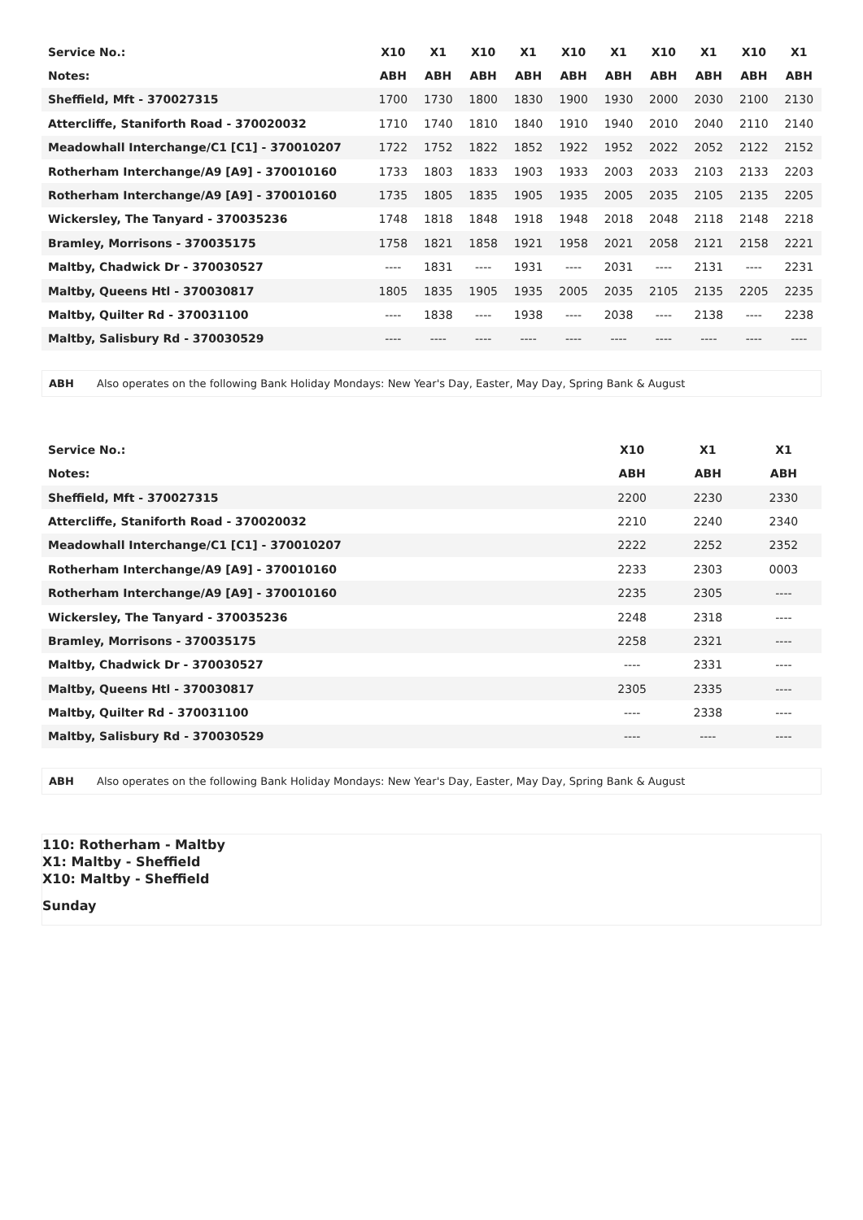| Service No.: | X10 | X1 | X10 | X1 | X10 | X1 | X10 | X1 | X10 | X1 |
| Notes: | ABH | ABH | ABH | ABH | ABH | ABH | ABH | ABH | ABH | ABH |
| Sheffield, Mft - 370027315 | 1700 | 1730 | 1800 | 1830 | 1900 | 1930 | 2000 | 2030 | 2100 | 2130 |
| Attercliffe, Staniforth Road - 370020032 | 1710 | 1740 | 1810 | 1840 | 1910 | 1940 | 2010 | 2040 | 2110 | 2140 |
| Meadowhall Interchange/C1 [C1] - 370010207 | 1722 | 1752 | 1822 | 1852 | 1922 | 1952 | 2022 | 2052 | 2122 | 2152 |
| Rotherham Interchange/A9 [A9] - 370010160 | 1733 | 1803 | 1833 | 1903 | 1933 | 2003 | 2033 | 2103 | 2133 | 2203 |
| Rotherham Interchange/A9 [A9] - 370010160 | 1735 | 1805 | 1835 | 1905 | 1935 | 2005 | 2035 | 2105 | 2135 | 2205 |
| Wickersley, The Tanyard - 370035236 | 1748 | 1818 | 1848 | 1918 | 1948 | 2018 | 2048 | 2118 | 2148 | 2218 |
| Bramley, Morrisons - 370035175 | 1758 | 1821 | 1858 | 1921 | 1958 | 2021 | 2058 | 2121 | 2158 | 2221 |
| Maltby, Chadwick Dr - 370030527 | ---- | 1831 | ---- | 1931 | ---- | 2031 | ---- | 2131 | ---- | 2231 |
| Maltby, Queens Htl - 370030817 | 1805 | 1835 | 1905 | 1935 | 2005 | 2035 | 2105 | 2135 | 2205 | 2235 |
| Maltby, Quilter Rd - 370031100 | ---- | 1838 | ---- | 1938 | ---- | 2038 | ---- | 2138 | ---- | 2238 |
| Maltby, Salisbury Rd - 370030529 | ---- | ---- | ---- | ---- | ---- | ---- | ---- | ---- | ---- | ---- |
ABH Also operates on the following Bank Holiday Mondays: New Year's Day, Easter, May Day, Spring Bank & August
| Service No.: | X10 | X1 | X1 |
| Notes: | ABH | ABH | ABH |
| Sheffield, Mft - 370027315 | 2200 | 2230 | 2330 |
| Attercliffe, Staniforth Road - 370020032 | 2210 | 2240 | 2340 |
| Meadowhall Interchange/C1 [C1] - 370010207 | 2222 | 2252 | 2352 |
| Rotherham Interchange/A9 [A9] - 370010160 | 2233 | 2303 | 0003 |
| Rotherham Interchange/A9 [A9] - 370010160 | 2235 | 2305 | ---- |
| Wickersley, The Tanyard - 370035236 | 2248 | 2318 | ---- |
| Bramley, Morrisons - 370035175 | 2258 | 2321 | ---- |
| Maltby, Chadwick Dr - 370030527 | ---- | 2331 | ---- |
| Maltby, Queens Htl - 370030817 | 2305 | 2335 | ---- |
| Maltby, Quilter Rd - 370031100 | ---- | 2338 | ---- |
| Maltby, Salisbury Rd - 370030529 | ---- | ---- | ---- |
ABH Also operates on the following Bank Holiday Mondays: New Year's Day, Easter, May Day, Spring Bank & August
110: Rotherham - Maltby
X1: Maltby - Sheffield
X10: Maltby - Sheffield
Sunday